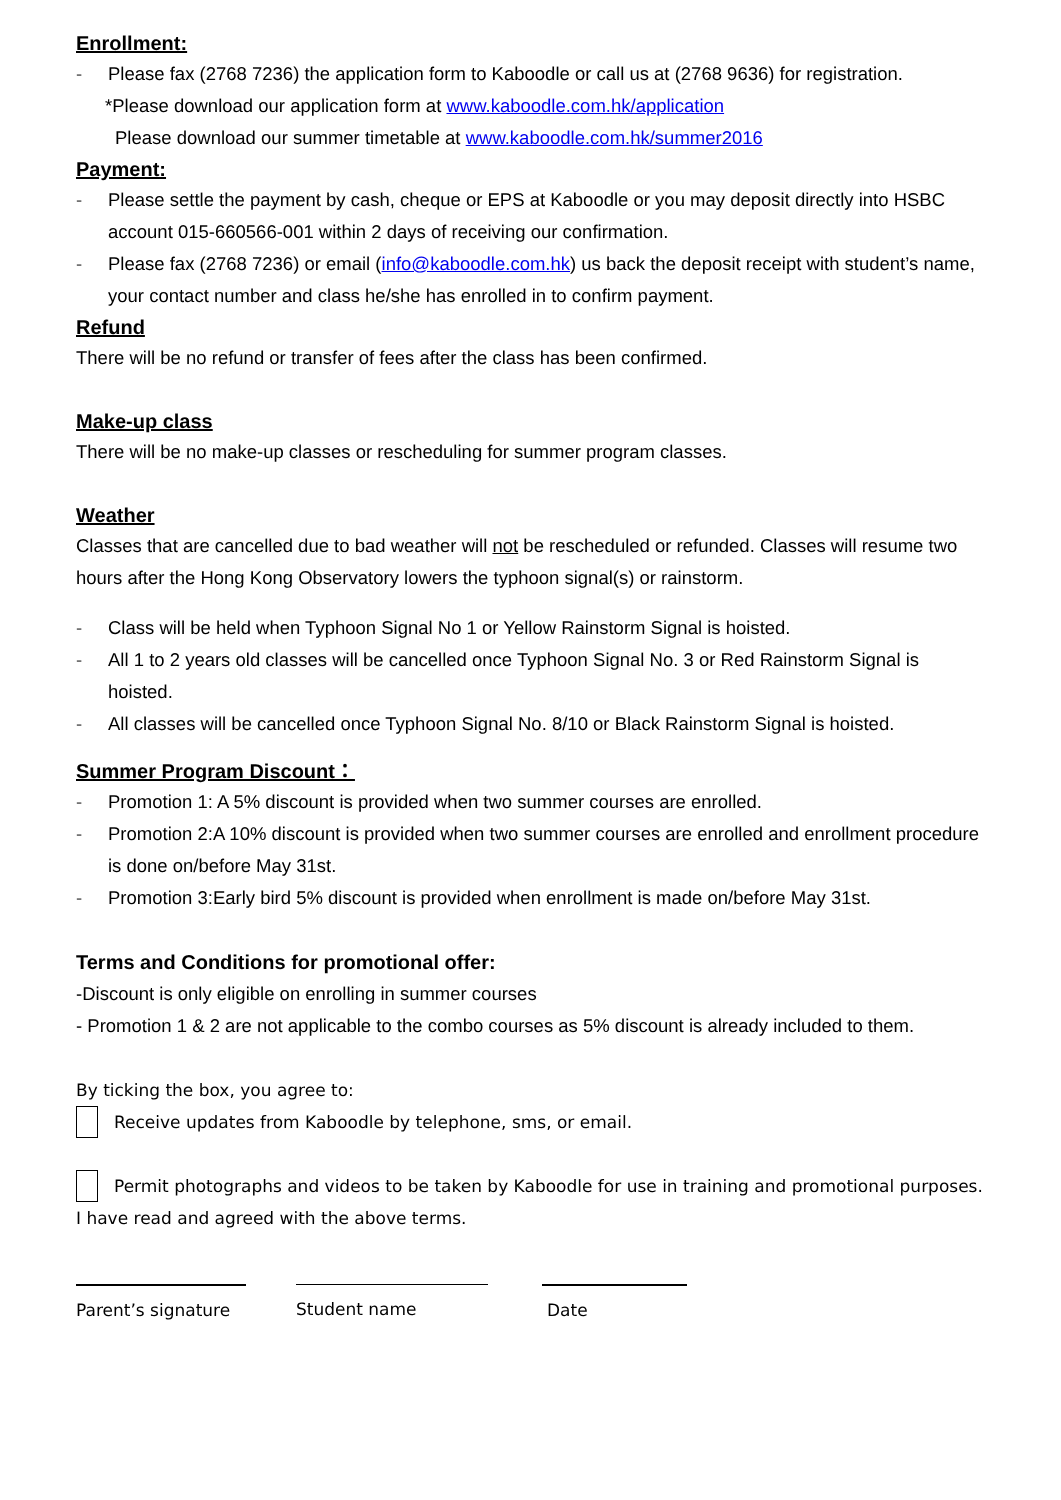Enrollment:
- Please fax (2768 7236) the application form to Kaboodle or call us at (2768 9636) for registration.
*Please download our application form at www.kaboodle.com.hk/application
Please download our summer timetable at www.kaboodle.com.hk/summer2016
Payment:
- Please settle the payment by cash, cheque or EPS at Kaboodle or you may deposit directly into HSBC account 015-660566-001 within 2 days of receiving our confirmation.
- Please fax (2768 7236) or email (info@kaboodle.com.hk) us back the deposit receipt with student’s name, your contact number and class he/she has enrolled in to confirm payment.
Refund
There will be no refund or transfer of fees after the class has been confirmed.
Make-up class
There will be no make-up classes or rescheduling for summer program classes.
Weather
Classes that are cancelled due to bad weather will not be rescheduled or refunded. Classes will resume two hours after the Hong Kong Observatory lowers the typhoon signal(s) or rainstorm.
- Class will be held when Typhoon Signal No 1 or Yellow Rainstorm Signal is hoisted.
- All 1 to 2 years old classes will be cancelled once Typhoon Signal No. 3 or Red Rainstorm Signal is hoisted.
- All classes will be cancelled once Typhoon Signal No. 8/10 or Black Rainstorm Signal is hoisted.
Summer Program Discount：
- Promotion 1: A 5% discount is provided when two summer courses are enrolled.
- Promotion 2:A 10% discount is provided when two summer courses are enrolled and enrollment procedure is done on/before May 31st.
- Promotion 3:Early bird 5% discount is provided when enrollment is made on/before May 31st.
Terms and Conditions for promotional offer:
-Discount is only eligible on enrolling in summer courses
- Promotion 1 & 2 are not applicable to the combo courses as 5% discount is already included to them.
By ticking the box, you agree to:
Receive updates from Kaboodle by telephone, sms, or email.
Permit photographs and videos to be taken by Kaboodle for use in training and promotional purposes.
I have read and agreed with the above terms.
Parent’s signature
Student name Date